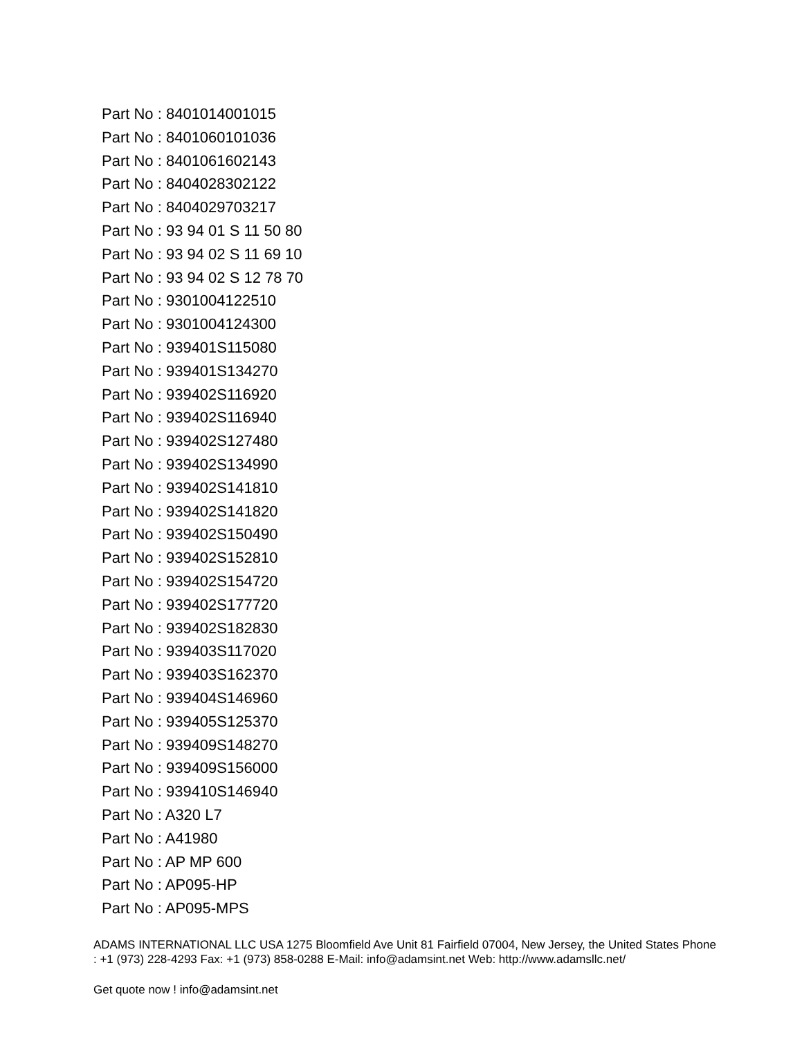Part No : 8401014001015
Part No : 8401060101036
Part No : 8401061602143
Part No : 8404028302122
Part No : 8404029703217
Part No : 93 94 01 S 11 50 80
Part No : 93 94 02 S 11 69 10
Part No : 93 94 02 S 12 78 70
Part No : 9301004122510
Part No : 9301004124300
Part No : 939401S115080
Part No : 939401S134270
Part No : 939402S116920
Part No : 939402S116940
Part No : 939402S127480
Part No : 939402S134990
Part No : 939402S141810
Part No : 939402S141820
Part No : 939402S150490
Part No : 939402S152810
Part No : 939402S154720
Part No : 939402S177720
Part No : 939402S182830
Part No : 939403S117020
Part No : 939403S162370
Part No : 939404S146960
Part No : 939405S125370
Part No : 939409S148270
Part No : 939409S156000
Part No : 939410S146940
Part No : A320 L7
Part No : A41980
Part No : AP MP 600
Part No : AP095-HP
Part No : AP095-MPS
ADAMS INTERNATIONAL LLC USA 1275 Bloomfield Ave Unit 81 Fairfield 07004, New Jersey, the United States Phone : +1 (973) 228-4293 Fax: +1 (973) 858-0288 E-Mail: info@adamsint.net Web: http://www.adamsllc.net/
Get quote now ! info@adamsint.net